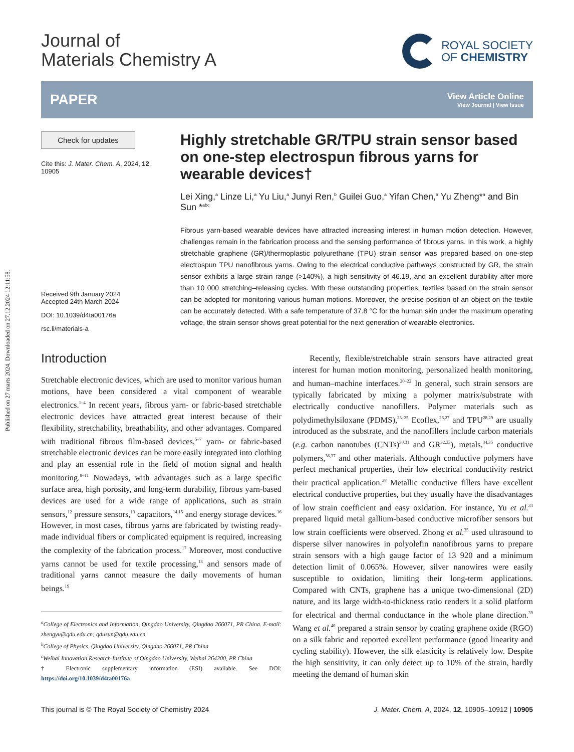Published on 27 marts 2024. Downloaded on 27.12.2024 12:11:58.
Journal of
Materials Chemistry A
ROYAL SOCIETY
OF CHEMISTRY
PAPER
View Article Online
View Journal | View Issue
Check for updates
Cite this: J. Mater. Chem. A, 2024, 12, 10905
Received 9th January 2024
Accepted 24th March 2024
DOI: 10.1039/d4ta00176a
rsc.li/materials-a
Highly stretchable GR/TPU strain sensor based on one-step electrospun fibrous yarns for wearable devices†
Lei Xing,<sup>a</sup> Linze Li,<sup>a</sup> Yu Liu,<sup>a</sup> Junyi Ren,<sup>b</sup> Guilei Guo,<sup>a</sup> Yifan Chen,<sup>a</sup> Yu Zheng*<sup>a</sup> and Bin Sun *<sup>abc</sup>
Fibrous yarn-based wearable devices have attracted increasing interest in human motion detection. However, challenges remain in the fabrication process and the sensing performance of fibrous yarns. In this work, a highly stretchable graphene (GR)/thermoplastic polyurethane (TPU) strain sensor was prepared based on one-step electrospun TPU nanofibrous yarns. Owing to the electrical conductive pathways constructed by GR, the strain sensor exhibits a large strain range (>140%), a high sensitivity of 46.19, and an excellent durability after more than 10 000 stretching–releasing cycles. With these outstanding properties, textiles based on the strain sensor can be adopted for monitoring various human motions. Moreover, the precise position of an object on the textile can be accurately detected. With a safe temperature of 37.8 °C for the human skin under the maximum operating voltage, the strain sensor shows great potential for the next generation of wearable electronics.
Introduction
Stretchable electronic devices, which are used to monitor various human motions, have been considered a vital component of wearable electronics.<sup>1–4</sup> In recent years, fibrous yarn- or fabric-based stretchable electronic devices have attracted great interest because of their flexibility, stretchability, breathability, and other advantages. Compared with traditional fibrous film-based devices,<sup>5–7</sup> yarn- or fabric-based stretchable electronic devices can be more easily integrated into clothing and play an essential role in the field of motion signal and health monitoring.<sup>8–11</sup> Nowadays, with advantages such as a large specific surface area, high porosity, and long-term durability, fibrous yarn-based devices are used for a wide range of applications, such as strain sensors,<sup>12</sup> pressure sensors,<sup>13</sup> capacitors,<sup>14,15</sup> and energy storage devices.<sup>16</sup> However, in most cases, fibrous yarns are fabricated by twisting ready-made individual fibers or complicated equipment is required, increasing the complexity of the fabrication process.<sup>17</sup> Moreover, most conductive yarns cannot be used for textile processing,<sup>18</sup> and sensors made of traditional yarns cannot measure the daily movements of human beings.<sup>19</sup>
<sup>a</sup> College of Electronics and Information, Qingdao University, Qingdao 266071, PR China. E-mail: zhengyu@qdu.edu.cn; qdusun@qdu.edu.cn
<sup>b</sup> College of Physics, Qingdao University, Qingdao 266071, PR China
<sup>c</sup> Weihai Innovation Research Institute of Qingdao University, Weihai 264200, PR China
† Electronic supplementary information (ESI) available. See DOI: https://doi.org/10.1039/d4ta00176a
Recently, flexible/stretchable strain sensors have attracted great interest for human motion monitoring, personalized health monitoring, and human–machine interfaces.<sup>20–22</sup> In general, such strain sensors are typically fabricated by mixing a polymer matrix/substrate with electrically conductive nanofillers. Polymer materials such as polydimethylsiloxane (PDMS),<sup>23–25</sup> Ecoflex,<sup>26,27</sup> and TPU<sup>28,29</sup> are usually introduced as the substrate, and the nanofillers include carbon materials (e.g. carbon nanotubes (CNTs)<sup>30,31</sup> and GR<sup>32,33</sup>), metals,<sup>34,35</sup> conductive polymers,<sup>36,37</sup> and other materials. Although conductive polymers have perfect mechanical properties, their low electrical conductivity restrict their practical application.<sup>38</sup> Metallic conductive fillers have excellent electrical conductive properties, but they usually have the disadvantages of low strain coefficient and easy oxidation. For instance, Yu et al.<sup>34</sup> prepared liquid metal gallium-based conductive microfiber sensors but low strain coefficients were observed. Zhong et al.<sup>35</sup> used ultrasound to disperse silver nanowires in polyolefin nanofibrous yarns to prepare strain sensors with a high gauge factor of 13 920 and a minimum detection limit of 0.065%. However, silver nanowires were easily susceptible to oxidation, limiting their long-term applications. Compared with CNTs, graphene has a unique two-dimensional (2D) nature, and its large width-to-thickness ratio renders it a solid platform for electrical and thermal conductance in the whole plane direction.<sup>39</sup> Wang et al.<sup>40</sup> prepared a strain sensor by coating graphene oxide (RGO) on a silk fabric and reported excellent performance (good linearity and cycling stability). However, the silk elasticity is relatively low. Despite the high sensitivity, it can only detect up to 10% of the strain, hardly meeting the demand of human skin
This journal is © The Royal Society of Chemistry 2024 J. Mater. Chem. A, 2024, 12, 10905–10912 | 10905